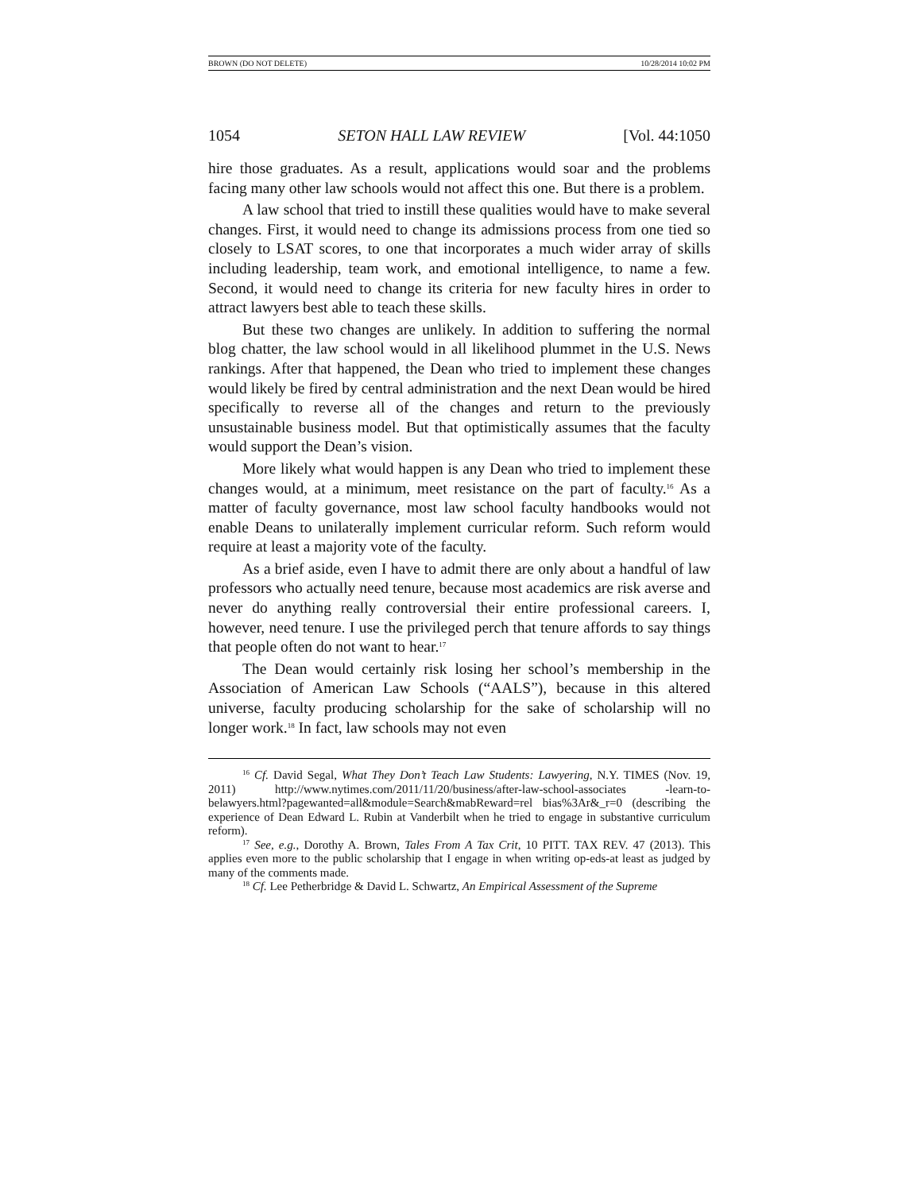BROWN (DO NOT DELETE) 10/28/2014 10:02 PM
1054 SETON HALL LAW REVIEW [Vol. 44:1050
hire those graduates. As a result, applications would soar and the problems facing many other law schools would not affect this one. But there is a problem.
A law school that tried to instill these qualities would have to make several changes. First, it would need to change its admissions process from one tied so closely to LSAT scores, to one that incorporates a much wider array of skills including leadership, team work, and emotional intelligence, to name a few. Second, it would need to change its criteria for new faculty hires in order to attract lawyers best able to teach these skills.
But these two changes are unlikely. In addition to suffering the normal blog chatter, the law school would in all likelihood plummet in the U.S. News rankings. After that happened, the Dean who tried to implement these changes would likely be fired by central administration and the next Dean would be hired specifically to reverse all of the changes and return to the previously unsustainable business model. But that optimistically assumes that the faculty would support the Dean’s vision.
More likely what would happen is any Dean who tried to implement these changes would, at a minimum, meet resistance on the part of faculty.<sup>16</sup> As a matter of faculty governance, most law school faculty handbooks would not enable Deans to unilaterally implement curricular reform. Such reform would require at least a majority vote of the faculty.
As a brief aside, even I have to admit there are only about a handful of law professors who actually need tenure, because most academics are risk averse and never do anything really controversial their entire professional careers. I, however, need tenure. I use the privileged perch that tenure affords to say things that people often do not want to hear.<sup>17</sup>
The Dean would certainly risk losing her school’s membership in the Association of American Law Schools (“AALS”), because in this altered universe, faculty producing scholarship for the sake of scholarship will no longer work.<sup>18</sup> In fact, law schools may not even
<sup>16</sup> Cf. David Segal, What They Don’t Teach Law Students: Lawyering, N.Y. TIMES (Nov. 19, 2011) http://www.nytimes.com/2011/11/20/business/after-law-school-associates -learn-to-belawyers.html?pagewanted=all&module=Search&mabReward=rel bias%3Ar&_r=0 (describing the experience of Dean Edward L. Rubin at Vanderbilt when he tried to engage in substantive curriculum reform).
<sup>17</sup> See, e.g., Dorothy A. Brown, Tales From A Tax Crit, 10 PITT. TAX REV. 47 (2013). This applies even more to the public scholarship that I engage in when writing op-eds-at least as judged by many of the comments made.
<sup>18</sup> Cf. Lee Petherbridge & David L. Schwartz, An Empirical Assessment of the Supreme